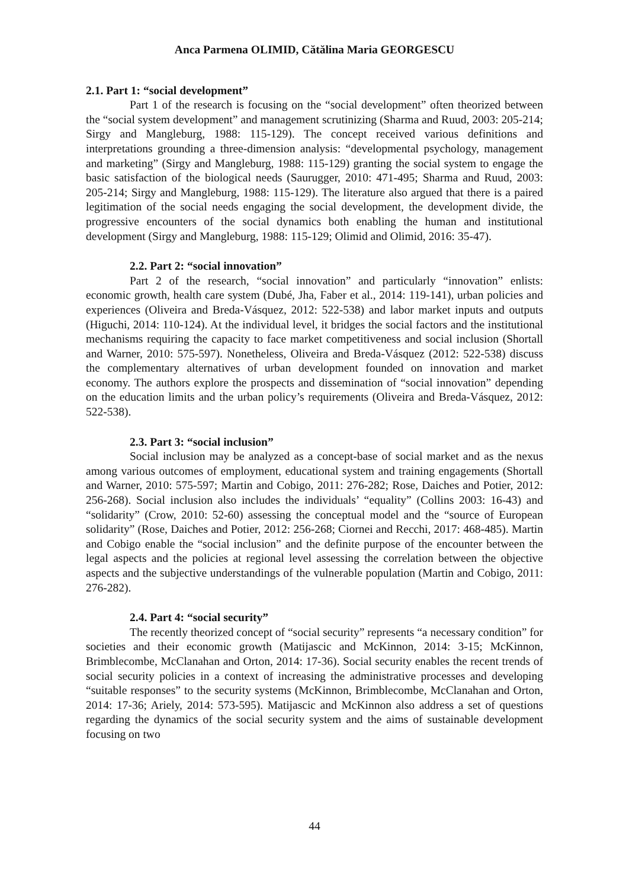Anca Parmena OLIMID, Cătălina Maria GEORGESCU
2.1. Part 1: “social development”
Part 1 of the research is focusing on the “social development” often theorized between the “social system development” and management scrutinizing (Sharma and Ruud, 2003: 205-214; Sirgy and Mangleburg, 1988: 115-129). The concept received various definitions and interpretations grounding a three-dimension analysis: “developmental psychology, management and marketing” (Sirgy and Mangleburg, 1988: 115-129) granting the social system to engage the basic satisfaction of the biological needs (Saurugger, 2010: 471-495; Sharma and Ruud, 2003: 205-214; Sirgy and Mangleburg, 1988: 115-129). The literature also argued that there is a paired legitimation of the social needs engaging the social development, the development divide, the progressive encounters of the social dynamics both enabling the human and institutional development (Sirgy and Mangleburg, 1988: 115-129; Olimid and Olimid, 2016: 35-47).
2.2. Part 2: “social innovation”
Part 2 of the research, “social innovation” and particularly “innovation” enlists: economic growth, health care system (Dubé, Jha, Faber et al., 2014: 119-141), urban policies and experiences (Oliveira and Breda-Vásquez, 2012: 522-538) and labor market inputs and outputs (Higuchi, 2014: 110-124). At the individual level, it bridges the social factors and the institutional mechanisms requiring the capacity to face market competitiveness and social inclusion (Shortall and Warner, 2010: 575-597). Nonetheless, Oliveira and Breda-Vásquez (2012: 522-538) discuss the complementary alternatives of urban development founded on innovation and market economy. The authors explore the prospects and dissemination of “social innovation” depending on the education limits and the urban policy’s requirements (Oliveira and Breda-Vásquez, 2012: 522-538).
2.3. Part 3: “social inclusion”
Social inclusion may be analyzed as a concept-base of social market and as the nexus among various outcomes of employment, educational system and training engagements (Shortall and Warner, 2010: 575-597; Martin and Cobigo, 2011: 276-282; Rose, Daiches and Potier, 2012: 256-268). Social inclusion also includes the individuals’ “equality” (Collins 2003: 16-43) and “solidarity” (Crow, 2010: 52-60) assessing the conceptual model and the “source of European solidarity” (Rose, Daiches and Potier, 2012: 256-268; Ciornei and Recchi, 2017: 468-485). Martin and Cobigo enable the “social inclusion” and the definite purpose of the encounter between the legal aspects and the policies at regional level assessing the correlation between the objective aspects and the subjective understandings of the vulnerable population (Martin and Cobigo, 2011: 276-282).
2.4. Part 4: “social security”
The recently theorized concept of “social security” represents “a necessary condition” for societies and their economic growth (Matijascic and McKinnon, 2014: 3-15; McKinnon, Brimblecombe, McClanahan and Orton, 2014: 17-36). Social security enables the recent trends of social security policies in a context of increasing the administrative processes and developing “suitable responses” to the security systems (McKinnon, Brimblecombe, McClanahan and Orton, 2014: 17-36; Ariely, 2014: 573-595). Matijascic and McKinnon also address a set of questions regarding the dynamics of the social security system and the aims of sustainable development focusing on two
44